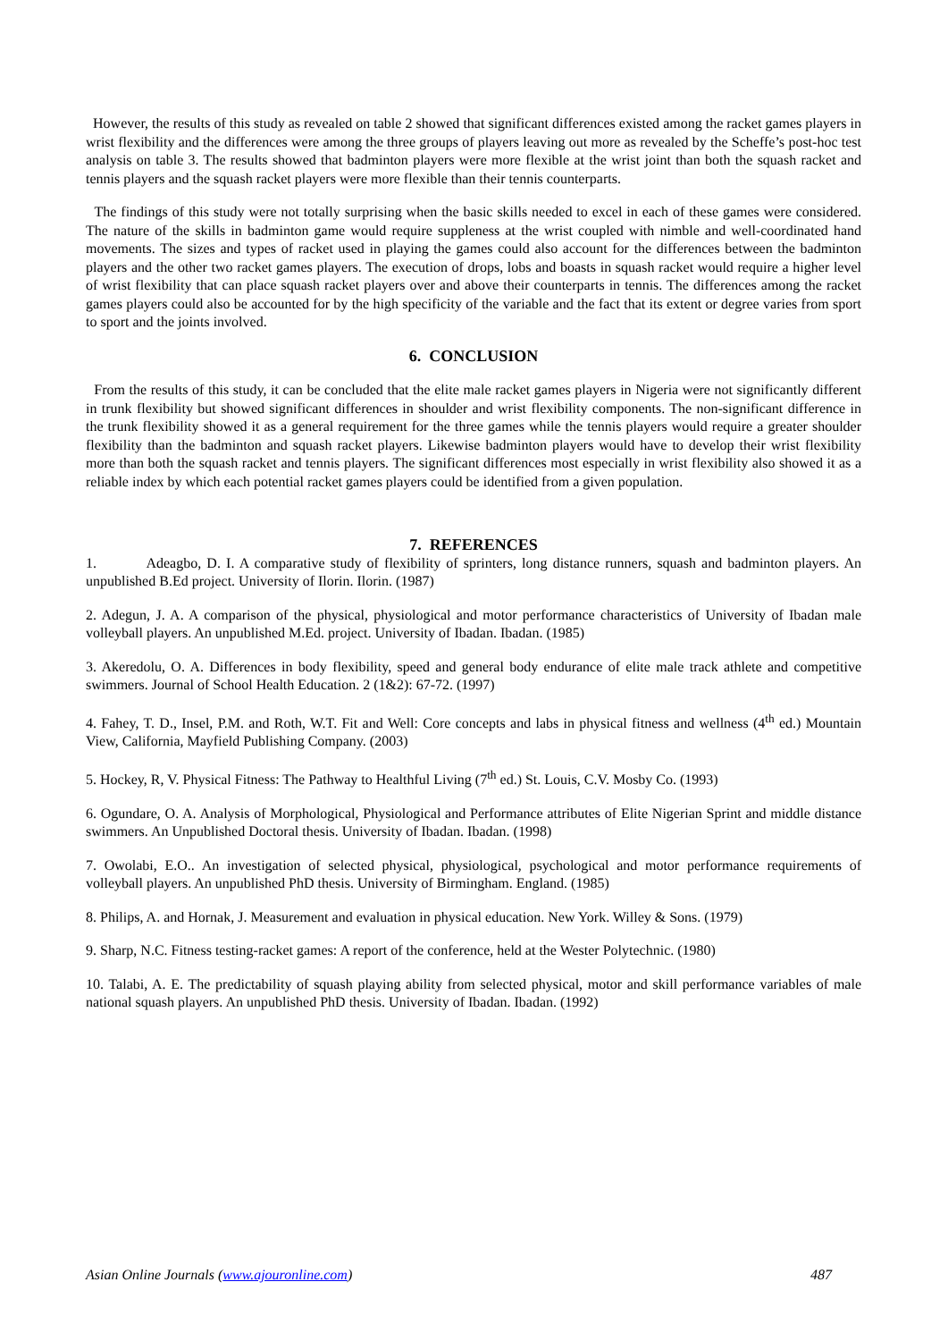However, the results of this study as revealed on table 2 showed that significant differences existed among the racket games players in wrist flexibility and the differences were among the three groups of players leaving out more as revealed by the Scheffe’s post-hoc test analysis on table 3. The results showed that badminton players were more flexible at the wrist joint than both the squash racket and tennis players and the squash racket players were more flexible than their tennis counterparts.
The findings of this study were not totally surprising when the basic skills needed to excel in each of these games were considered. The nature of the skills in badminton game would require suppleness at the wrist coupled with nimble and well-coordinated hand movements. The sizes and types of racket used in playing the games could also account for the differences between the badminton players and the other two racket games players. The execution of drops, lobs and boasts in squash racket would require a higher level of wrist flexibility that can place squash racket players over and above their counterparts in tennis. The differences among the racket games players could also be accounted for by the high specificity of the variable and the fact that its extent or degree varies from sport to sport and the joints involved.
6. CONCLUSION
From the results of this study, it can be concluded that the elite male racket games players in Nigeria were not significantly different in trunk flexibility but showed significant differences in shoulder and wrist flexibility components. The non-significant difference in the trunk flexibility showed it as a general requirement for the three games while the tennis players would require a greater shoulder flexibility than the badminton and squash racket players. Likewise badminton players would have to develop their wrist flexibility more than both the squash racket and tennis players. The significant differences most especially in wrist flexibility also showed it as a reliable index by which each potential racket games players could be identified from a given population.
7. REFERENCES
1. Adeagbo, D. I. A comparative study of flexibility of sprinters, long distance runners, squash and badminton players. An unpublished B.Ed project. University of Ilorin. Ilorin. (1987)
2. Adegun, J. A. A comparison of the physical, physiological and motor performance characteristics of University of Ibadan male volleyball players. An unpublished M.Ed. project. University of Ibadan. Ibadan. (1985)
3. Akeredolu, O. A. Differences in body flexibility, speed and general body endurance of elite male track athlete and competitive swimmers. Journal of School Health Education. 2 (1&2): 67-72. (1997)
4. Fahey, T. D., Insel, P.M. and Roth, W.T. Fit and Well: Core concepts and labs in physical fitness and wellness (4<sup>th</sup> ed.) Mountain View, California, Mayfield Publishing Company. (2003)
5. Hockey, R, V. Physical Fitness: The Pathway to Healthful Living (7<sup>th</sup> ed.) St. Louis, C.V. Mosby Co. (1993)
6. Ogundare, O. A. Analysis of Morphological, Physiological and Performance attributes of Elite Nigerian Sprint and middle distance swimmers. An Unpublished Doctoral thesis. University of Ibadan. Ibadan. (1998)
7. Owolabi, E.O.. An investigation of selected physical, physiological, psychological and motor performance requirements of volleyball players. An unpublished PhD thesis. University of Birmingham. England. (1985)
8. Philips, A. and Hornak, J. Measurement and evaluation in physical education. New York. Willey & Sons. (1979)
9. Sharp, N.C. Fitness testing-racket games: A report of the conference, held at the Wester Polytechnic. (1980)
10. Talabi, A. E. The predictability of squash playing ability from selected physical, motor and skill performance variables of male national squash players. An unpublished PhD thesis. University of Ibadan. Ibadan. (1992)
Asian Online Journals (www.ajouronline.com) 487